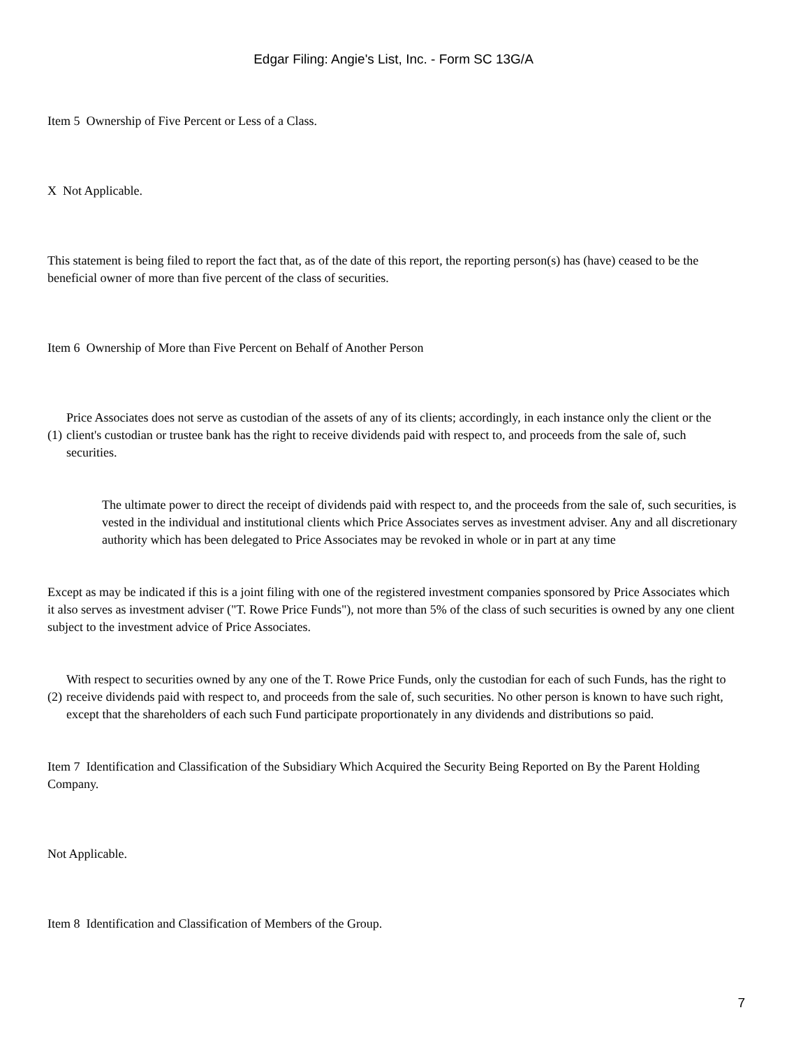Edgar Filing: Angie's List, Inc. - Form SC 13G/A
Item 5 Ownership of Five Percent or Less of a Class.
X Not Applicable.
This statement is being filed to report the fact that, as of the date of this report, the reporting person(s) has (have) ceased to be the beneficial owner of more than five percent of the class of securities.
Item 6 Ownership of More than Five Percent on Behalf of Another Person
(1)
Price Associates does not serve as custodian of the assets of any of its clients; accordingly, in each instance only the client or the client's custodian or trustee bank has the right to receive dividends paid with respect to, and proceeds from the sale of, such securities.
The ultimate power to direct the receipt of dividends paid with respect to, and the proceeds from the sale of, such securities, is vested in the individual and institutional clients which Price Associates serves as investment adviser. Any and all discretionary authority which has been delegated to Price Associates may be revoked in whole or in part at any time
Except as may be indicated if this is a joint filing with one of the registered investment companies sponsored by Price Associates which it also serves as investment adviser ("T. Rowe Price Funds"), not more than 5% of the class of such securities is owned by any one client subject to the investment advice of Price Associates.
(2)
With respect to securities owned by any one of the T. Rowe Price Funds, only the custodian for each of such Funds, has the right to receive dividends paid with respect to, and proceeds from the sale of, such securities. No other person is known to have such right, except that the shareholders of each such Fund participate proportionately in any dividends and distributions so paid.
Item 7 Identification and Classification of the Subsidiary Which Acquired the Security Being Reported on By the Parent Holding Company.
Not Applicable.
Item 8 Identification and Classification of Members of the Group.
7